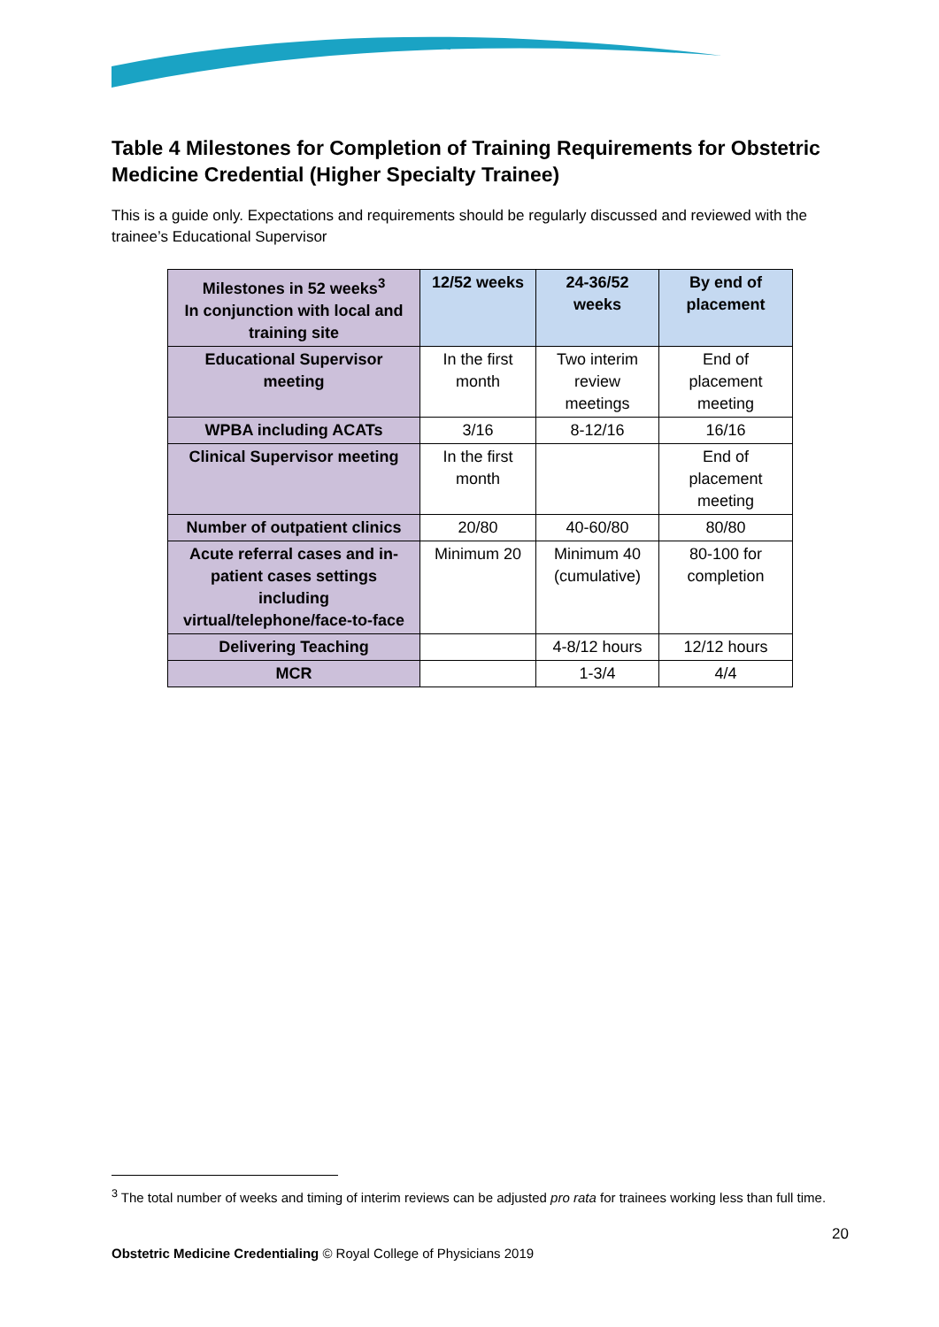Table 4 Milestones for Completion of Training Requirements for Obstetric Medicine Credential (Higher Specialty Trainee)
This is a guide only. Expectations and requirements should be regularly discussed and reviewed with the trainee’s Educational Supervisor
| Milestones in 52 weeks<sup>3</sup> In conjunction with local and training site | 12/52 weeks | 24-36/52 weeks | By end of placement |
| --- | --- | --- | --- |
| Educational Supervisor meeting | In the first month | Two interim review meetings | End of placement meeting |
| WPBA including ACATs | 3/16 | 8-12/16 | 16/16 |
| Clinical Supervisor meeting | In the first month | | End of placement meeting |
| Number of outpatient clinics | 20/80 | 40-60/80 | 80/80 |
| Acute referral cases and in-patient cases settings including virtual/telephone/face-to-face | Minimum 20 | Minimum 40 (cumulative) | 80-100 for completion |
| Delivering Teaching | | 4-8/12 hours | 12/12 hours |
| MCR | | 1-3/4 | 4/4 |
<sup>3</sup> The total number of weeks and timing of interim reviews can be adjusted pro rata for trainees working less than full time.
20
Obstetric Medicine Credentialing © Royal College of Physicians 2019